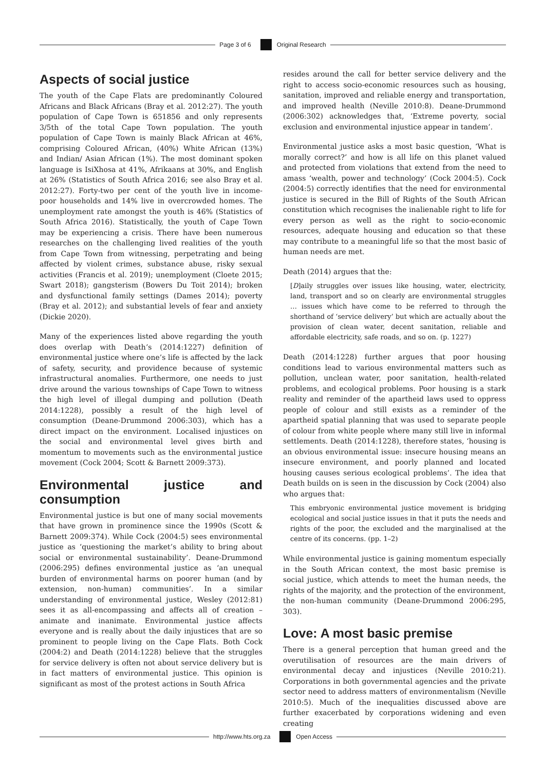Page 3 of 6 Original Research
Aspects of social justice
The youth of the Cape Flats are predominantly Coloured Africans and Black Africans (Bray et al. 2012:27). The youth population of Cape Town is 651856 and only represents 3/5th of the total Cape Town population. The youth population of Cape Town is mainly Black African at 46%, comprising Coloured African, (40%) White African (13%) and Indian/ Asian African (1%). The most dominant spoken language is IsiXhosa at 41%, Afrikaans at 30%, and English at 26% (Statistics of South Africa 2016; see also Bray et al. 2012:27). Forty-two per cent of the youth live in income-poor households and 14% live in overcrowded homes. The unemployment rate amongst the youth is 46% (Statistics of South Africa 2016). Statistically, the youth of Cape Town may be experiencing a crisis. There have been numerous researches on the challenging lived realities of the youth from Cape Town from witnessing, perpetrating and being affected by violent crimes, substance abuse, risky sexual activities (Francis et al. 2019); unemployment (Cloete 2015; Swart 2018); gangsterism (Bowers Du Toit 2014); broken and dysfunctional family settings (Dames 2014); poverty (Bray et al. 2012); and substantial levels of fear and anxiety (Dickie 2020).
Many of the experiences listed above regarding the youth does overlap with Death’s (2014:1227) definition of environmental justice where one’s life is affected by the lack of safety, security, and providence because of systemic infrastructural anomalies. Furthermore, one needs to just drive around the various townships of Cape Town to witness the high level of illegal dumping and pollution (Death 2014:1228), possibly a result of the high level of consumption (Deane-Drummond 2006:303), which has a direct impact on the environment. Localised injustices on the social and environmental level gives birth and momentum to movements such as the environmental justice movement (Cock 2004; Scott & Barnett 2009:373).
Environmental justice and consumption
Environmental justice is but one of many social movements that have grown in prominence since the 1990s (Scott & Barnett 2009:374). While Cock (2004:5) sees environmental justice as ‘questioning the market’s ability to bring about social or environmental sustainability’. Deane-Drummond (2006:295) defines environmental justice as ‘an unequal burden of environmental harms on poorer human (and by extension, non-human) communities’. In a similar understanding of environmental justice, Wesley (2012:81) sees it as all-encompassing and affects all of creation – animate and inanimate. Environmental justice affects everyone and is really about the daily injustices that are so prominent to people living on the Cape Flats. Both Cock (2004:2) and Death (2014:1228) believe that the struggles for service delivery is often not about service delivery but is in fact matters of environmental justice. This opinion is significant as most of the protest actions in South Africa
resides around the call for better service delivery and the right to access socio-economic resources such as housing, sanitation, improved and reliable energy and transportation, and improved health (Neville 2010:8). Deane-Drummond (2006:302) acknowledges that, ‘Extreme poverty, social exclusion and environmental injustice appear in tandem’.
Environmental justice asks a most basic question, ‘What is morally correct?’ and how is all life on this planet valued and protected from violations that extend from the need to amass ‘wealth, power and technology’ (Cock 2004:5). Cock (2004:5) correctly identifies that the need for environmental justice is secured in the Bill of Rights of the South African constitution which recognises the inalienable right to life for every person as well as the right to socio-economic resources, adequate housing and education so that these may contribute to a meaningful life so that the most basic of human needs are met.
Death (2014) argues that the:
[D]aily struggles over issues like housing, water, electricity, land, transport and so on clearly are environmental struggles … issues which have come to be referred to through the shorthand of ‘service delivery’ but which are actually about the provision of clean water, decent sanitation, reliable and affordable electricity, safe roads, and so on. (p. 1227)
Death (2014:1228) further argues that poor housing conditions lead to various environmental matters such as pollution, unclean water, poor sanitation, health-related problems, and ecological problems. Poor housing is a stark reality and reminder of the apartheid laws used to oppress people of colour and still exists as a reminder of the apartheid spatial planning that was used to separate people of colour from white people where many still live in informal settlements. Death (2014:1228), therefore states, ‘housing is an obvious environmental issue: insecure housing means an insecure environment, and poorly planned and located housing causes serious ecological problems’. The idea that Death builds on is seen in the discussion by Cock (2004) also who argues that:
This embryonic environmental justice movement is bridging ecological and social justice issues in that it puts the needs and rights of the poor, the excluded and the marginalised at the centre of its concerns. (pp. 1–2)
While environmental justice is gaining momentum especially in the South African context, the most basic premise is social justice, which attends to meet the human needs, the rights of the majority, and the protection of the environment, the non-human community (Deane-Drummond 2006:295, 303).
Love: A most basic premise
There is a general perception that human greed and the overutilisation of resources are the main drivers of environmental decay and injustices (Neville 2010:21). Corporations in both governmental agencies and the private sector need to address matters of environmentalism (Neville 2010:5). Much of the inequalities discussed above are further exacerbated by corporations widening and even creating
http://www.hts.org.za Open Access